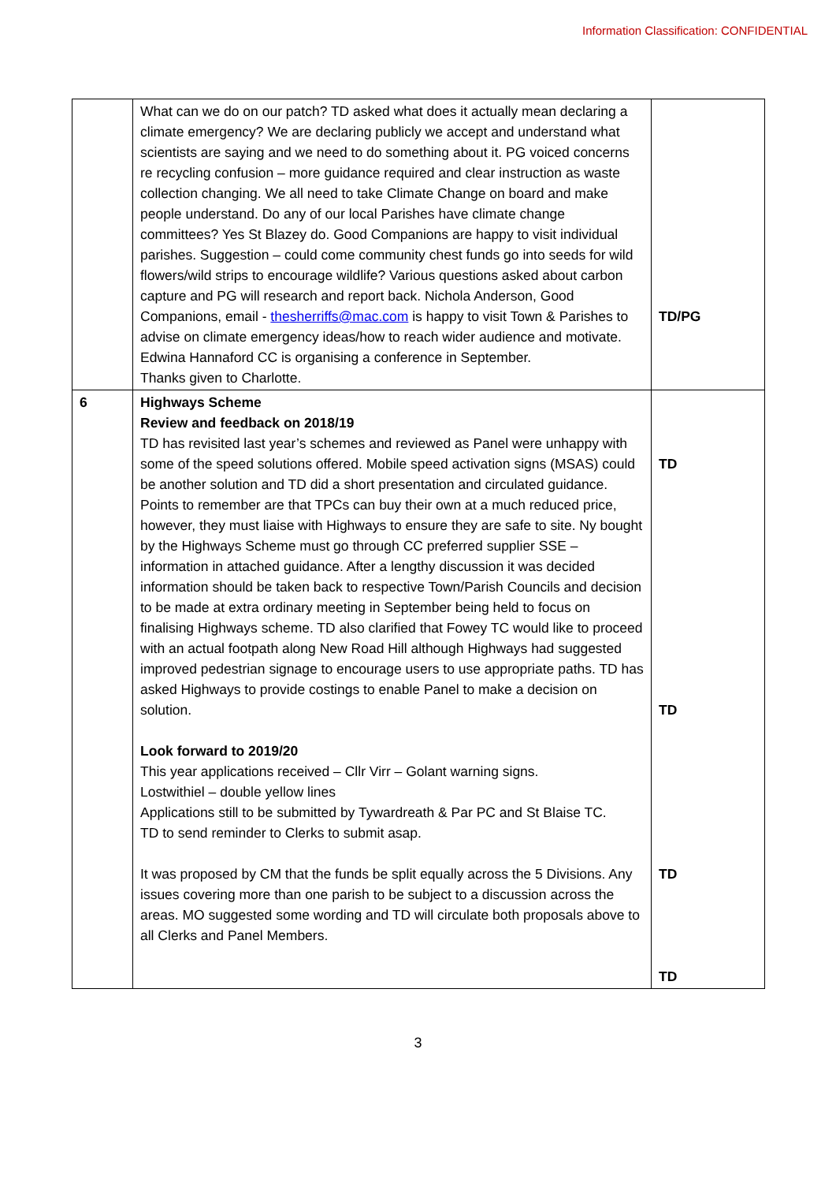Information Classification: CONFIDENTIAL
| | What can we do on our patch? TD asked what does it actually mean declaring a climate emergency? We are declaring publicly we accept and understand what scientists are saying and we need to do something about it. PG voiced concerns re recycling confusion – more guidance required and clear instruction as waste collection changing. We all need to take Climate Change on board and make people understand. Do any of our local Parishes have climate change committees? Yes St Blazey do. Good Companions are happy to visit individual parishes. Suggestion – could come community chest funds go into seeds for wild flowers/wild strips to encourage wildlife? Various questions asked about carbon capture and PG will research and report back. Nichola Anderson, Good Companions, email - thesherriffs@mac.com is happy to visit Town & Parishes to advise on climate emergency ideas/how to reach wider audience and motivate. Edwina Hannaford CC is organising a conference in September. Thanks given to Charlotte. | TD/PG |
| 6 | Highways Scheme Review and feedback on 2018/19 TD has revisited last year’s schemes and reviewed as Panel were unhappy with some of the speed solutions offered. Mobile speed activation signs (MSAS) could be another solution and TD did a short presentation and circulated guidance. Points to remember are that TPCs can buy their own at a much reduced price, however, they must liaise with Highways to ensure they are safe to site. Ny bought by the Highways Scheme must go through CC preferred supplier SSE – information in attached guidance. After a lengthy discussion it was decided information should be taken back to respective Town/Parish Councils and decision to be made at extra ordinary meeting in September being held to focus on finalising Highways scheme. TD also clarified that Fowey TC would like to proceed with an actual footpath along New Road Hill although Highways had suggested improved pedestrian signage to encourage users to use appropriate paths. TD has asked Highways to provide costings to enable Panel to make a decision on solution. Look forward to 2019/20 This year applications received – Cllr Virr – Golant warning signs. Lostwithiel – double yellow lines Applications still to be submitted by Tywardreath & Par PC and St Blaise TC. TD to send reminder to Clerks to submit asap. It was proposed by CM that the funds be split equally across the 5 Divisions. Any issues covering more than one parish to be subject to a discussion across the areas. MO suggested some wording and TD will circulate both proposals above to all Clerks and Panel Members. | TD TD TD TD |
3